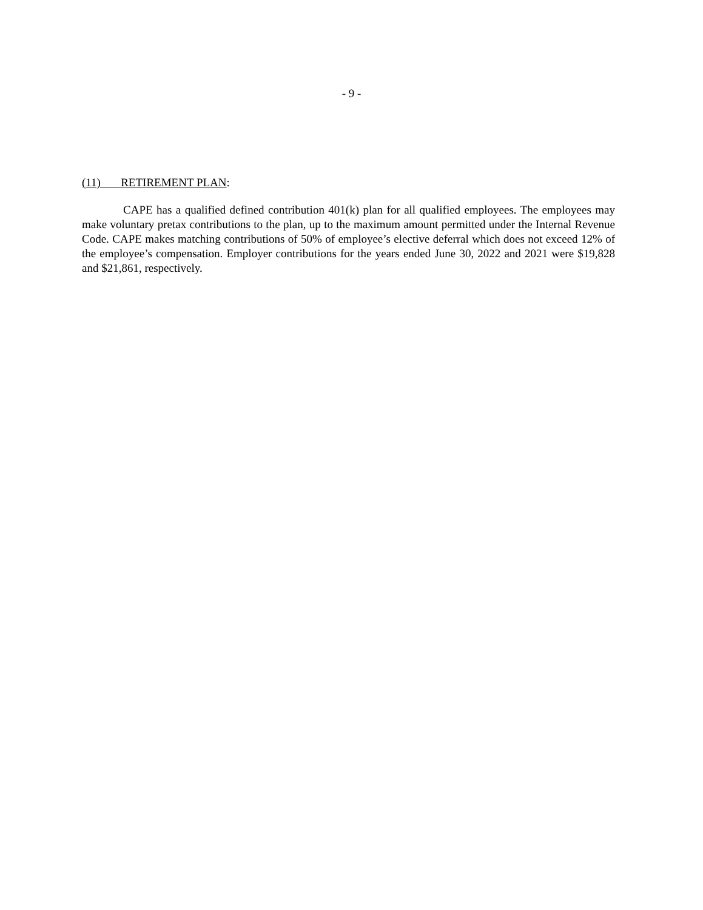- 9 -
(11) RETIREMENT PLAN:
CAPE has a qualified defined contribution 401(k) plan for all qualified employees. The employees may make voluntary pretax contributions to the plan, up to the maximum amount permitted under the Internal Revenue Code. CAPE makes matching contributions of 50% of employee’s elective deferral which does not exceed 12% of the employee’s compensation. Employer contributions for the years ended June 30, 2022 and 2021 were $19,828 and $21,861, respectively.